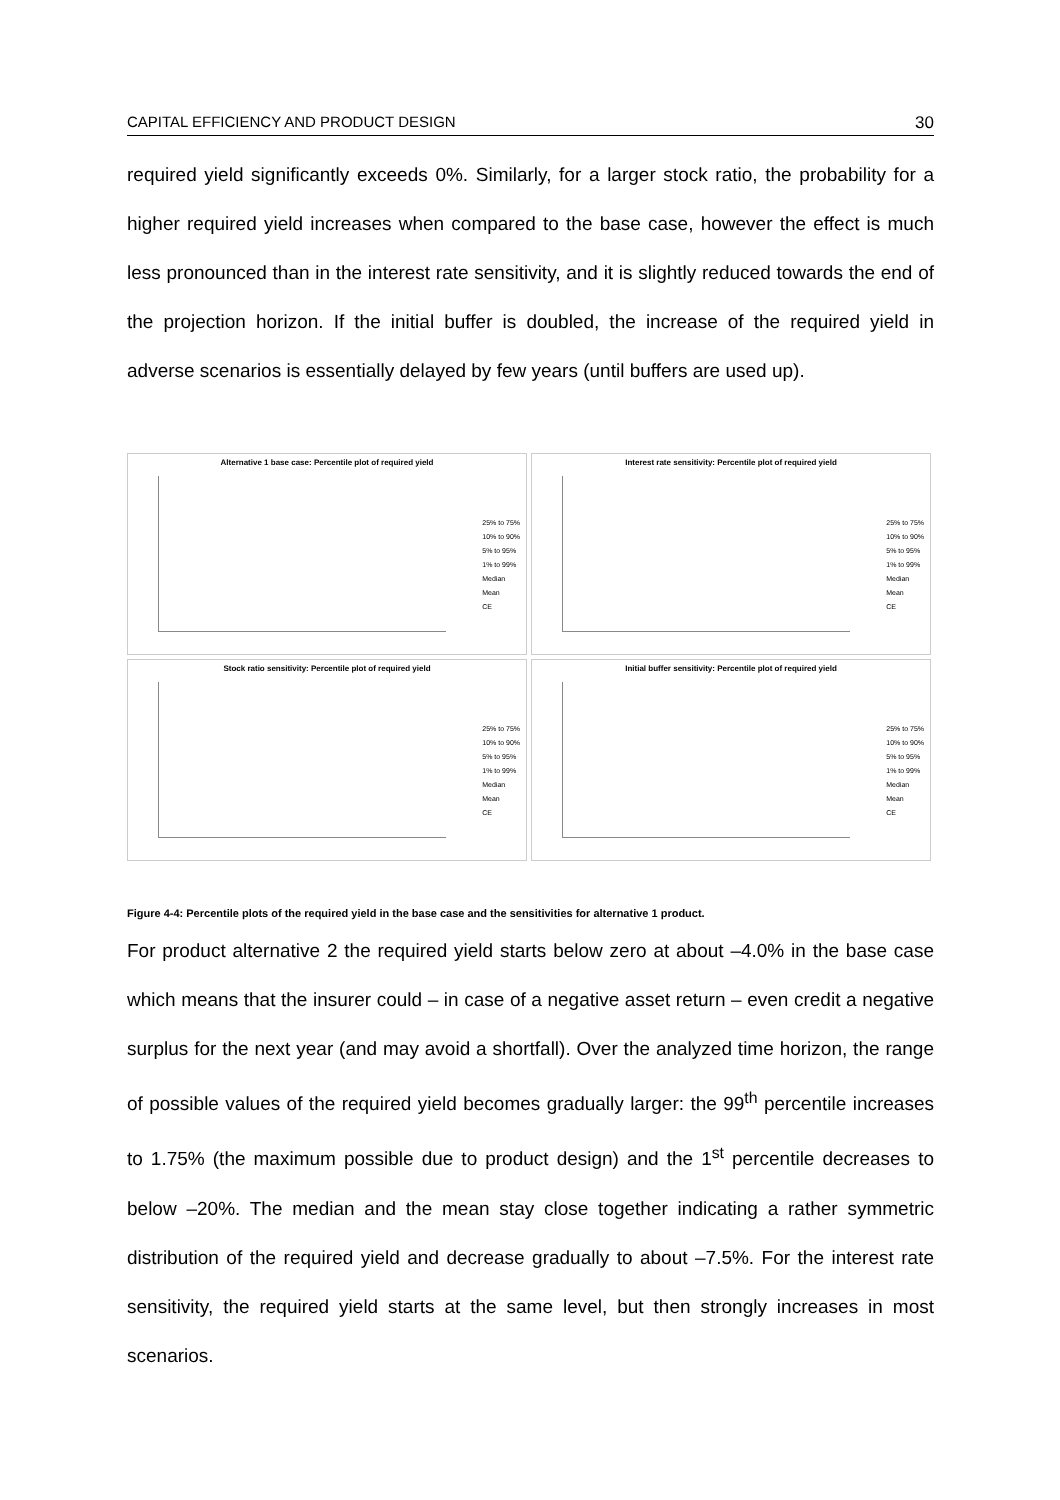CAPITAL EFFICIENCY AND PRODUCT DESIGN 30
required yield significantly exceeds 0%. Similarly, for a larger stock ratio, the probability for a higher required yield increases when compared to the base case, however the effect is much less pronounced than in the interest rate sensitivity, and it is slightly reduced towards the end of the projection horizon. If the initial buffer is doubled, the increase of the required yield in adverse scenarios is essentially delayed by few years (until buffers are used up).
Alternative 1 base case: Percentile plot of required yield
25% to 75%
10% to 90%
5% to 95%
1% to 99%
Median
Mean
CE
Interest rate sensitivity: Percentile plot of required yield
25% to 75%
10% to 90%
5% to 95%
1% to 99%
Median
Mean
CE
Stock ratio sensitivity: Percentile plot of required yield
25% to 75%
10% to 90%
5% to 95%
1% to 99%
Median
Mean
CE
Initial buffer sensitivity: Percentile plot of required yield
25% to 75%
10% to 90%
5% to 95%
1% to 99%
Median
Mean
CE
Figure 4-4: Percentile plots of the required yield in the base case and the sensitivities for alternative 1 product.
For product alternative 2 the required yield starts below zero at about –4.0% in the base case which means that the insurer could – in case of a negative asset return – even credit a negative surplus for the next year (and may avoid a shortfall). Over the analyzed time horizon, the range of possible values of the required yield becomes gradually larger: the 99<sup>th</sup> percentile increases to 1.75% (the maximum possible due to product design) and the 1<sup>st</sup> percentile decreases to below –20%. The median and the mean stay close together indicating a rather symmetric distribution of the required yield and decrease gradually to about –7.5%. For the interest rate sensitivity, the required yield starts at the same level, but then strongly increases in most scenarios.